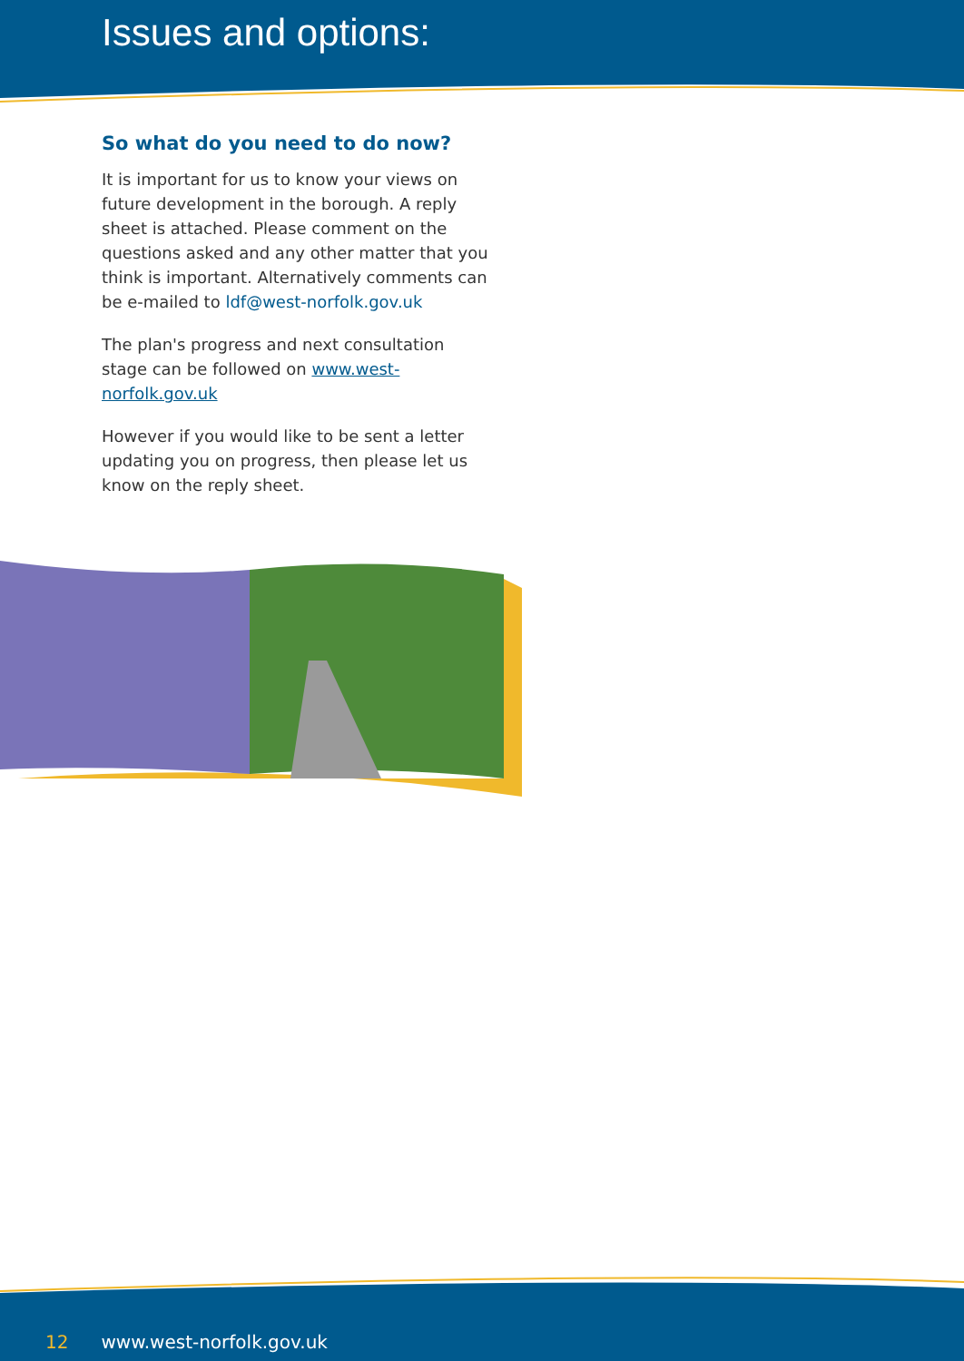Issues and options:
So what do you need to do now?
It is important for us to know your views on future development in the borough. A reply sheet is attached. Please comment on the questions asked and any other matter that you think is important. Alternatively comments can be e-mailed to ldf@west-norfolk.gov.uk
The plan's progress and next consultation stage can be followed on www.west-norfolk.gov.uk
However if you would like to be sent a letter updating you on progress, then please let us know on the reply sheet.
12 www.west-norfolk.gov.uk